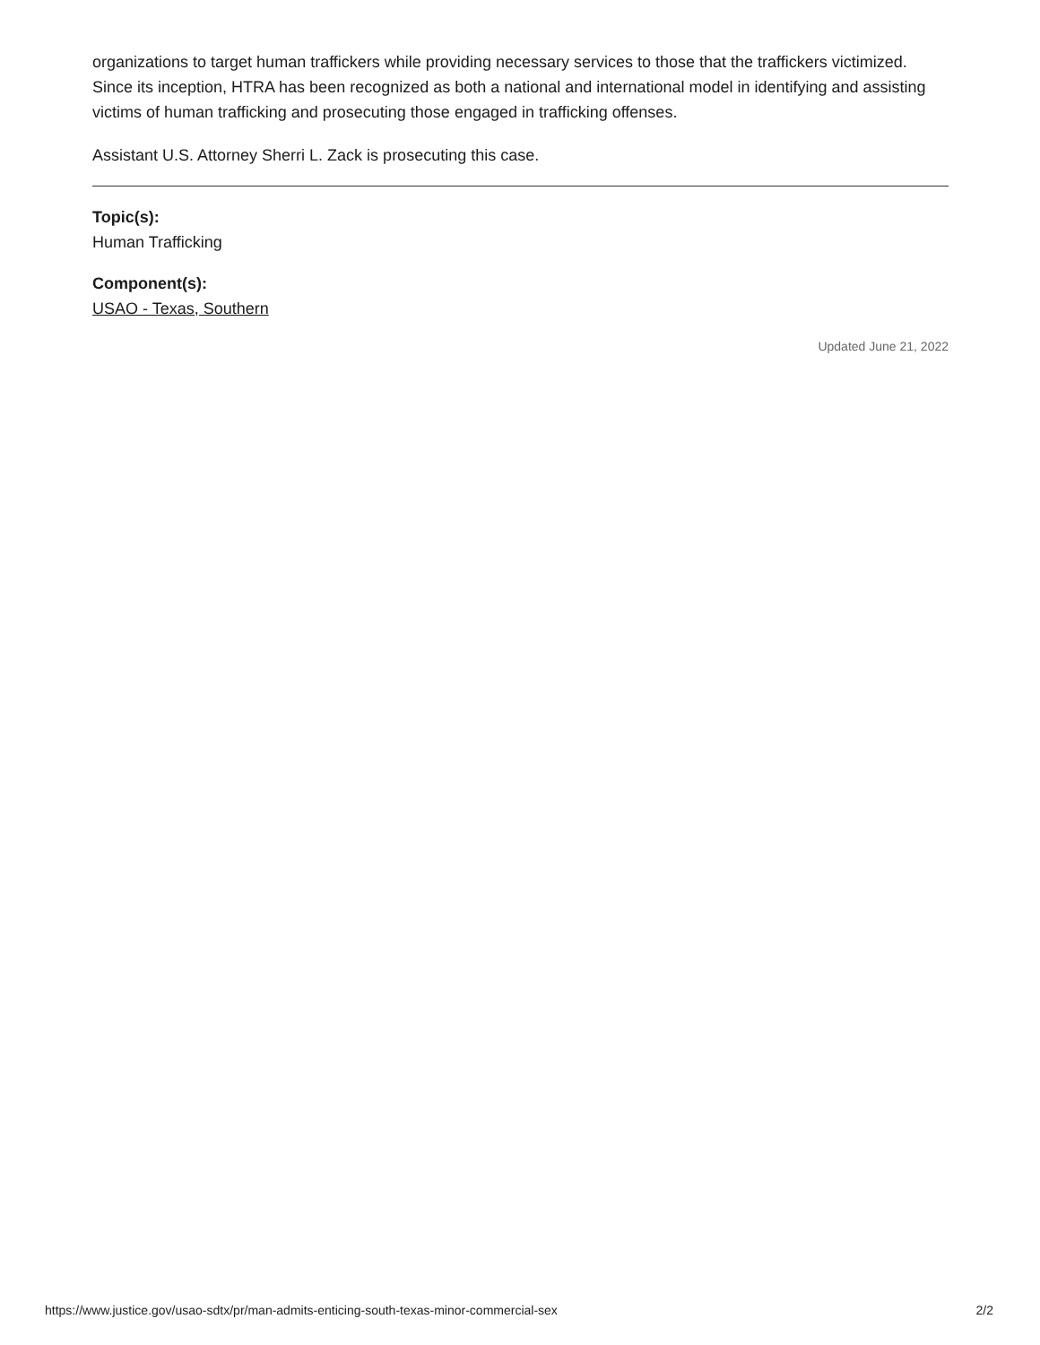organizations to target human traffickers while providing necessary services to those that the traffickers victimized. Since its inception, HTRA has been recognized as both a national and international model in identifying and assisting victims of human trafficking and prosecuting those engaged in trafficking offenses.
Assistant U.S. Attorney Sherri L. Zack is prosecuting this case.
Topic(s):
Human Trafficking
Component(s):
USAO - Texas, Southern
Updated June 21, 2022
https://www.justice.gov/usao-sdtx/pr/man-admits-enticing-south-texas-minor-commercial-sex 2/2